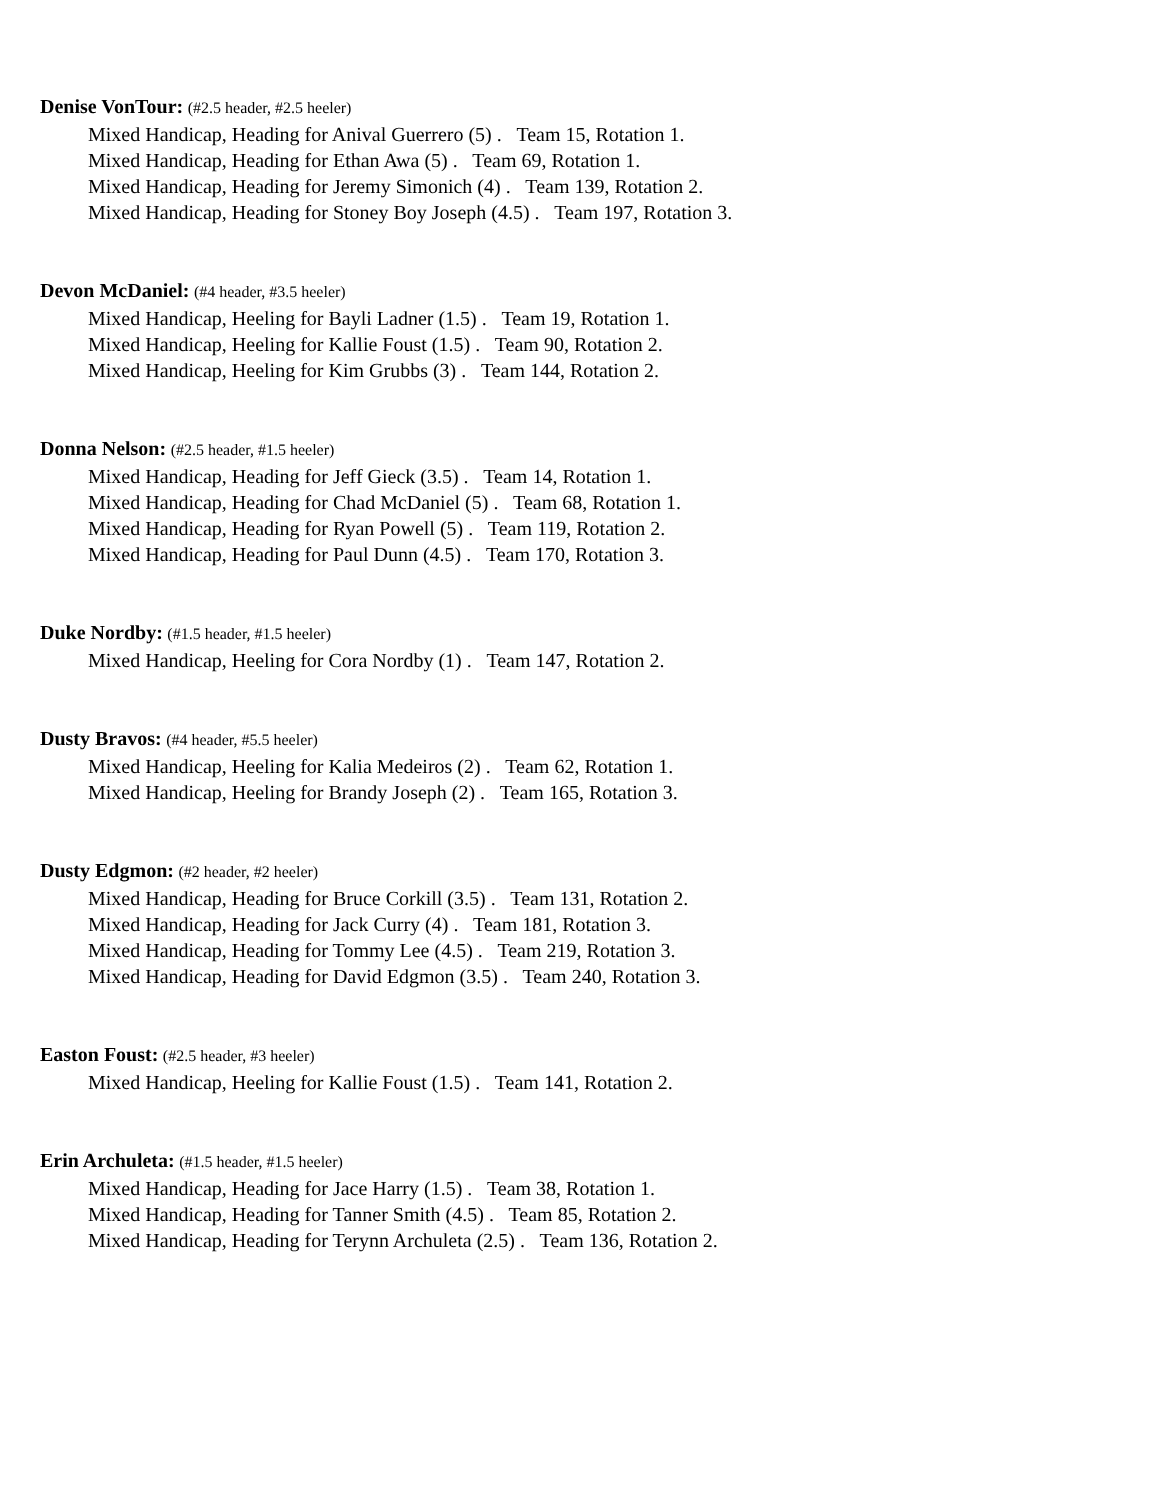Denise VonTour: (#2.5 header, #2.5 heeler)
Mixed Handicap, Heading for Anival Guerrero (5) . Team 15, Rotation 1.
Mixed Handicap, Heading for Ethan Awa (5) . Team 69, Rotation 1.
Mixed Handicap, Heading for Jeremy Simonich (4) . Team 139, Rotation 2.
Mixed Handicap, Heading for Stoney Boy Joseph (4.5) . Team 197, Rotation 3.
Devon McDaniel: (#4 header, #3.5 heeler)
Mixed Handicap, Heeling for Bayli Ladner (1.5) . Team 19, Rotation 1.
Mixed Handicap, Heeling for Kallie Foust (1.5) . Team 90, Rotation 2.
Mixed Handicap, Heeling for Kim Grubbs (3) . Team 144, Rotation 2.
Donna Nelson: (#2.5 header, #1.5 heeler)
Mixed Handicap, Heading for Jeff Gieck (3.5) . Team 14, Rotation 1.
Mixed Handicap, Heading for Chad McDaniel (5) . Team 68, Rotation 1.
Mixed Handicap, Heading for Ryan Powell (5) . Team 119, Rotation 2.
Mixed Handicap, Heading for Paul Dunn (4.5) . Team 170, Rotation 3.
Duke Nordby: (#1.5 header, #1.5 heeler)
Mixed Handicap, Heeling for Cora Nordby (1) . Team 147, Rotation 2.
Dusty Bravos: (#4 header, #5.5 heeler)
Mixed Handicap, Heeling for Kalia Medeiros (2) . Team 62, Rotation 1.
Mixed Handicap, Heeling for Brandy Joseph (2) . Team 165, Rotation 3.
Dusty Edgmon: (#2 header, #2 heeler)
Mixed Handicap, Heading for Bruce Corkill (3.5) . Team 131, Rotation 2.
Mixed Handicap, Heading for Jack Curry (4) . Team 181, Rotation 3.
Mixed Handicap, Heading for Tommy Lee (4.5) . Team 219, Rotation 3.
Mixed Handicap, Heading for David Edgmon (3.5) . Team 240, Rotation 3.
Easton Foust: (#2.5 header, #3 heeler)
Mixed Handicap, Heeling for Kallie Foust (1.5) . Team 141, Rotation 2.
Erin Archuleta: (#1.5 header, #1.5 heeler)
Mixed Handicap, Heading for Jace Harry (1.5) . Team 38, Rotation 1.
Mixed Handicap, Heading for Tanner Smith (4.5) . Team 85, Rotation 2.
Mixed Handicap, Heading for Terynn Archuleta (2.5) . Team 136, Rotation 2.